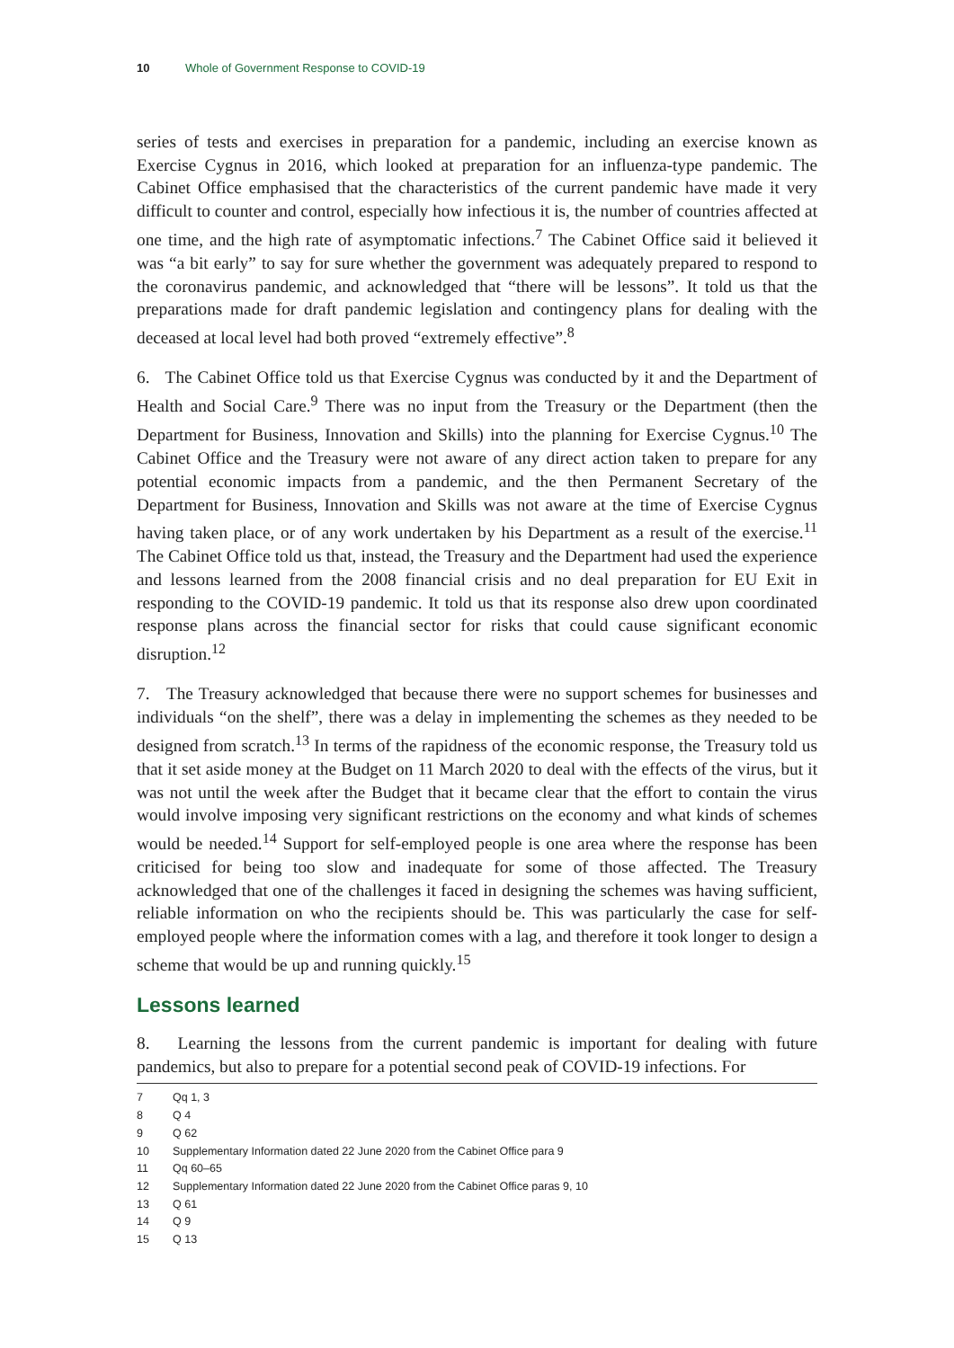10 Whole of Government Response to COVID-19
series of tests and exercises in preparation for a pandemic, including an exercise known as Exercise Cygnus in 2016, which looked at preparation for an influenza-type pandemic. The Cabinet Office emphasised that the characteristics of the current pandemic have made it very difficult to counter and control, especially how infectious it is, the number of countries affected at one time, and the high rate of asymptomatic infections.<sup>7</sup> The Cabinet Office said it believed it was “a bit early” to say for sure whether the government was adequately prepared to respond to the coronavirus pandemic, and acknowledged that “there will be lessons”. It told us that the preparations made for draft pandemic legislation and contingency plans for dealing with the deceased at local level had both proved “extremely effective”.<sup>8</sup>
6. The Cabinet Office told us that Exercise Cygnus was conducted by it and the Department of Health and Social Care.<sup>9</sup> There was no input from the Treasury or the Department (then the Department for Business, Innovation and Skills) into the planning for Exercise Cygnus.<sup>10</sup> The Cabinet Office and the Treasury were not aware of any direct action taken to prepare for any potential economic impacts from a pandemic, and the then Permanent Secretary of the Department for Business, Innovation and Skills was not aware at the time of Exercise Cygnus having taken place, or of any work undertaken by his Department as a result of the exercise.<sup>11</sup> The Cabinet Office told us that, instead, the Treasury and the Department had used the experience and lessons learned from the 2008 financial crisis and no deal preparation for EU Exit in responding to the COVID-19 pandemic. It told us that its response also drew upon coordinated response plans across the financial sector for risks that could cause significant economic disruption.<sup>12</sup>
7. The Treasury acknowledged that because there were no support schemes for businesses and individuals “on the shelf”, there was a delay in implementing the schemes as they needed to be designed from scratch.<sup>13</sup> In terms of the rapidness of the economic response, the Treasury told us that it set aside money at the Budget on 11 March 2020 to deal with the effects of the virus, but it was not until the week after the Budget that it became clear that the effort to contain the virus would involve imposing very significant restrictions on the economy and what kinds of schemes would be needed.<sup>14</sup> Support for self-employed people is one area where the response has been criticised for being too slow and inadequate for some of those affected. The Treasury acknowledged that one of the challenges it faced in designing the schemes was having sufficient, reliable information on who the recipients should be. This was particularly the case for self-employed people where the information comes with a lag, and therefore it took longer to design a scheme that would be up and running quickly.<sup>15</sup>
Lessons learned
8. Learning the lessons from the current pandemic is important for dealing with future pandemics, but also to prepare for a potential second peak of COVID-19 infections. For
7 Qq 1, 3
8 Q 4
9 Q 62
10 Supplementary Information dated 22 June 2020 from the Cabinet Office para 9
11 Qq 60–65
12 Supplementary Information dated 22 June 2020 from the Cabinet Office paras 9, 10
13 Q 61
14 Q 9
15 Q 13